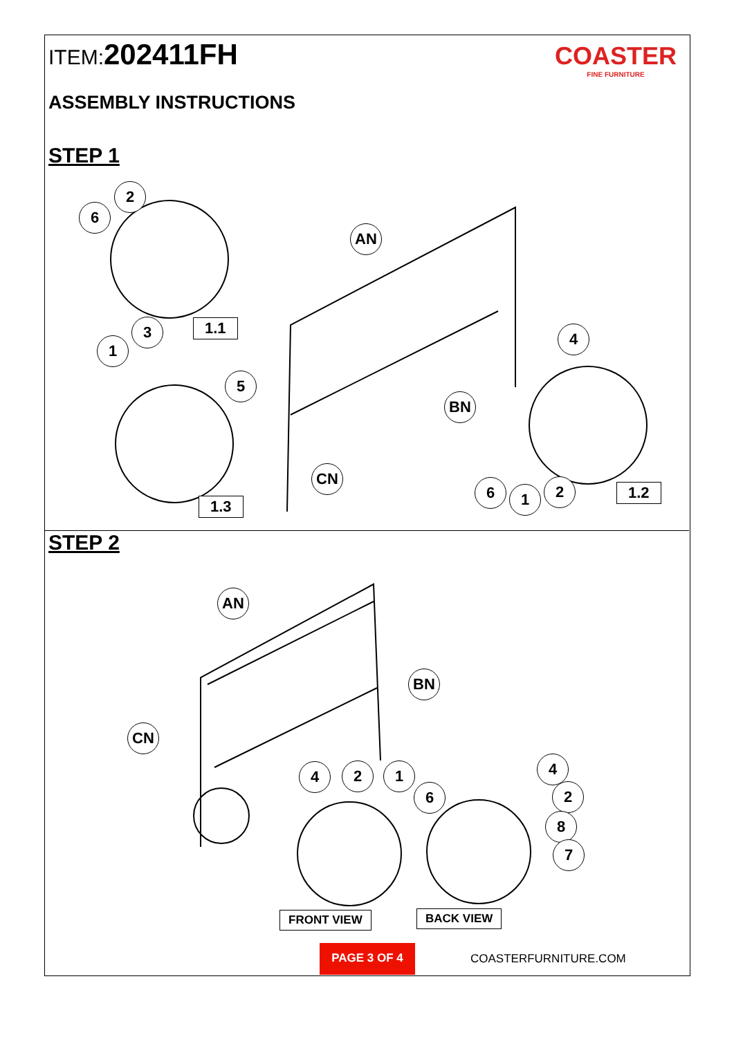ITEM:202411FH
ASSEMBLY INSTRUCTIONS
COASTER
FINE FURNITURE
STEP 1
2
6
AN
3
1
1.1 4
5
BN
CN
6 1 2 1.2
1.3
STEP 2
AN
BN
CN
4
4 2 1
6 2
8
7
FRONT VIEW BACK VIEW
PAGE 3 OF 4
COASTERFURNITURE.COM